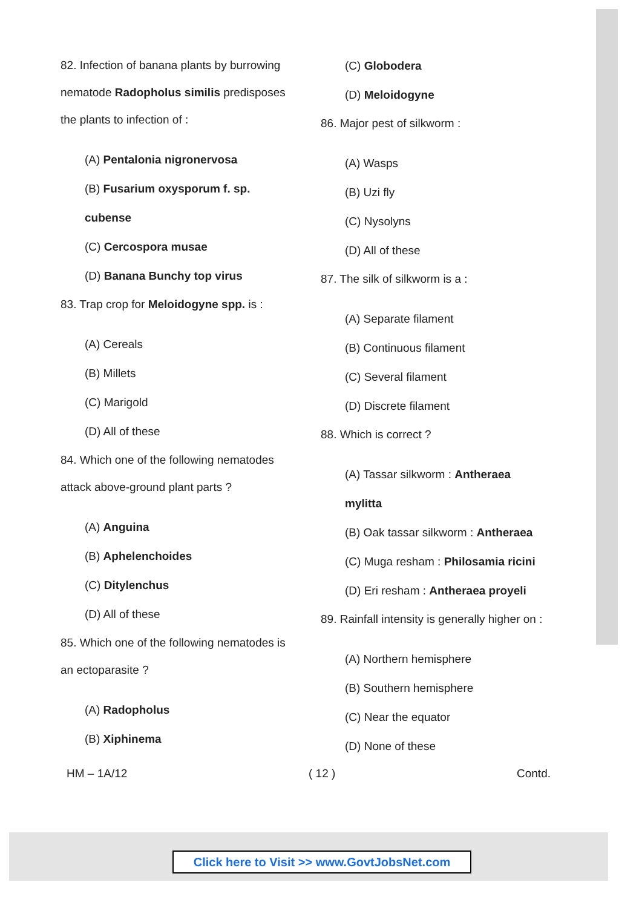82. Infection of banana plants by burrowing nematode Radopholus similis predisposes the plants to infection of :
(A) Pentalonia nigronervosa
(B) Fusarium oxysporum f. sp. cubense
(C) Cercospora musae
(D) Banana Bunchy top virus
83. Trap crop for Meloidogyne spp. is :
(A) Cereals
(B) Millets
(C) Marigold
(D) All of these
84. Which one of the following nematodes attack above-ground plant parts ?
(A) Anguina
(B) Aphelenchoides
(C) Ditylenchus
(D) All of these
85. Which one of the following nematodes is an ectoparasite ?
(A) Radopholus
(B) Xiphinema
(C) Globodera
(D) Meloidogyne
86. Major pest of silkworm :
(A) Wasps
(B) Uzi fly
(C) Nysolyns
(D) All of these
87. The silk of silkworm is a :
(A) Separate filament
(B) Continuous filament
(C) Several filament
(D) Discrete filament
88. Which is correct ?
(A) Tassar silkworm : Antheraea mylitta
(B) Oak tassar silkworm : Antheraea
(C) Muga resham : Philosamia ricini
(D) Eri resham : Antheraea proyeli
89. Rainfall intensity is generally higher on :
(A) Northern hemisphere
(B) Southern hemisphere
(C) Near the equator
(D) None of these
HM – 1A/12 ( 12 ) Contd.
Click here to Visit >> www.GovtJobsNet.com